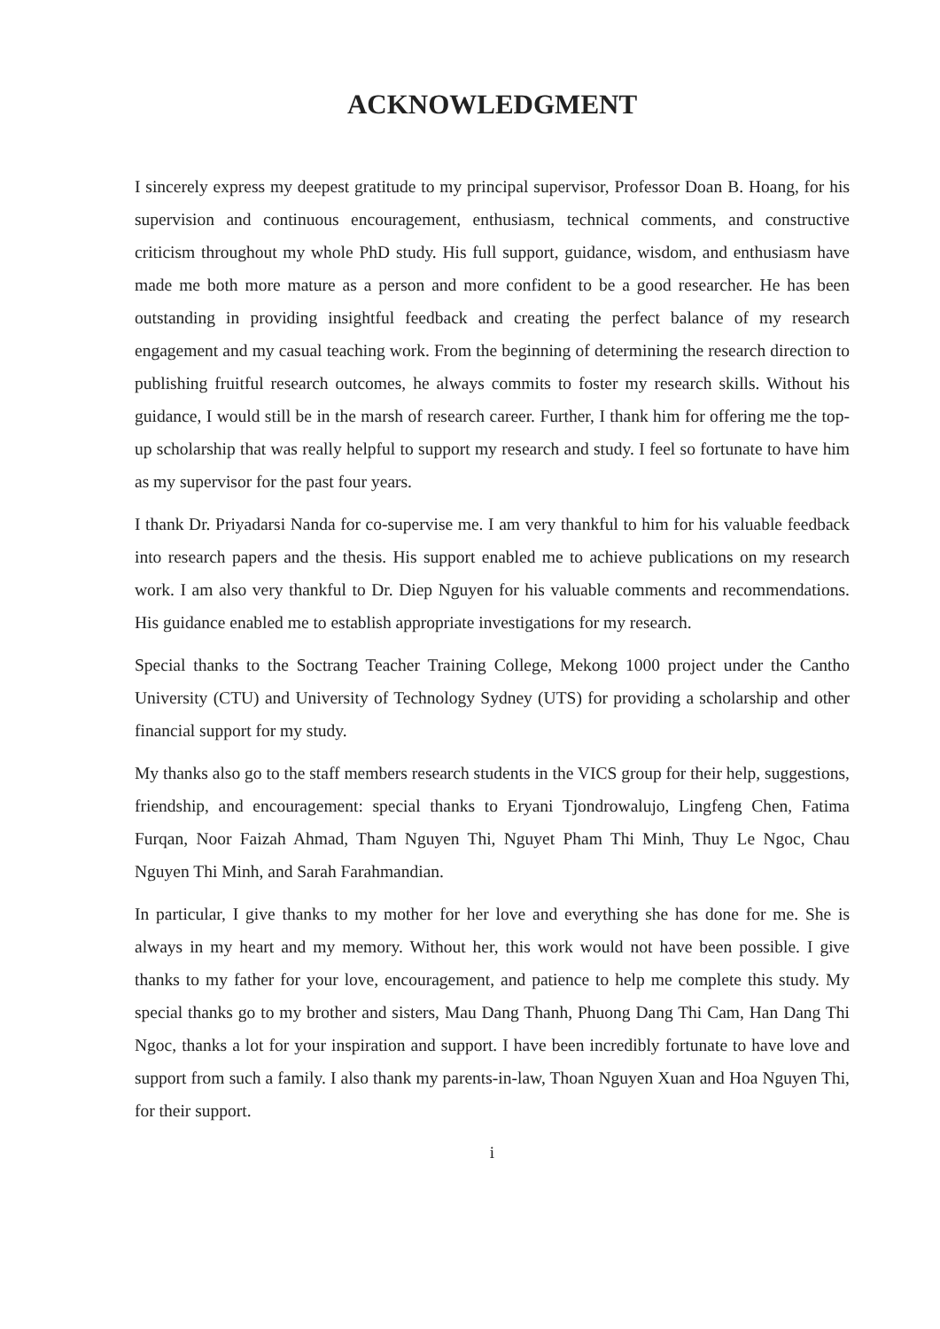ACKNOWLEDGMENT
I sincerely express my deepest gratitude to my principal supervisor, Professor Doan B. Hoang, for his supervision and continuous encouragement, enthusiasm, technical comments, and constructive criticism throughout my whole PhD study. His full support, guidance, wisdom, and enthusiasm have made me both more mature as a person and more confident to be a good researcher. He has been outstanding in providing insightful feedback and creating the perfect balance of my research engagement and my casual teaching work. From the beginning of determining the research direction to publishing fruitful research outcomes, he always commits to foster my research skills. Without his guidance, I would still be in the marsh of research career. Further, I thank him for offering me the top-up scholarship that was really helpful to support my research and study. I feel so fortunate to have him as my supervisor for the past four years.
I thank Dr. Priyadarsi Nanda for co-supervise me. I am very thankful to him for his valuable feedback into research papers and the thesis. His support enabled me to achieve publications on my research work. I am also very thankful to Dr. Diep Nguyen for his valuable comments and recommendations. His guidance enabled me to establish appropriate investigations for my research.
Special thanks to the Soctrang Teacher Training College, Mekong 1000 project under the Cantho University (CTU) and University of Technology Sydney (UTS) for providing a scholarship and other financial support for my study.
My thanks also go to the staff members research students in the VICS group for their help, suggestions, friendship, and encouragement: special thanks to Eryani Tjondrowalujo, Lingfeng Chen, Fatima Furqan, Noor Faizah Ahmad, Tham Nguyen Thi, Nguyet Pham Thi Minh, Thuy Le Ngoc, Chau Nguyen Thi Minh, and Sarah Farahmandian.
In particular, I give thanks to my mother for her love and everything she has done for me. She is always in my heart and my memory. Without her, this work would not have been possible. I give thanks to my father for your love, encouragement, and patience to help me complete this study. My special thanks go to my brother and sisters, Mau Dang Thanh, Phuong Dang Thi Cam, Han Dang Thi Ngoc, thanks a lot for your inspiration and support. I have been incredibly fortunate to have love and support from such a family. I also thank my parents-in-law, Thoan Nguyen Xuan and Hoa Nguyen Thi, for their support.
i